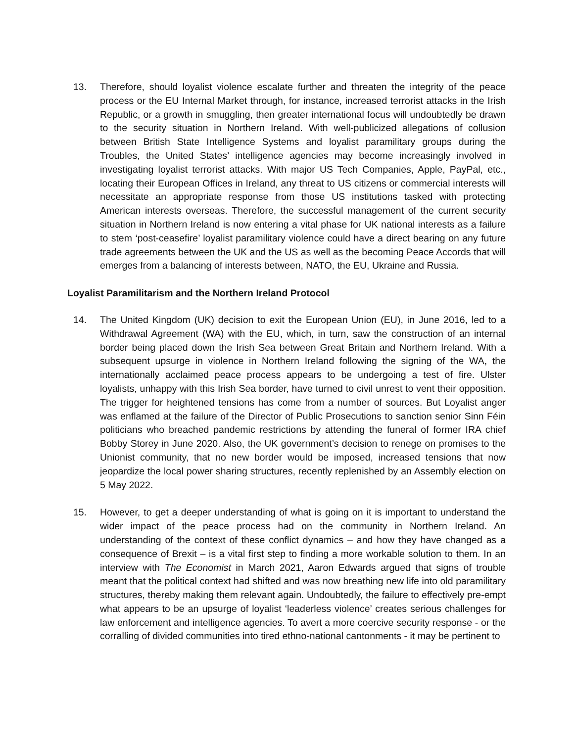13. Therefore, should loyalist violence escalate further and threaten the integrity of the peace process or the EU Internal Market through, for instance, increased terrorist attacks in the Irish Republic, or a growth in smuggling, then greater international focus will undoubtedly be drawn to the security situation in Northern Ireland. With well-publicized allegations of collusion between British State Intelligence Systems and loyalist paramilitary groups during the Troubles, the United States’ intelligence agencies may become increasingly involved in investigating loyalist terrorist attacks. With major US Tech Companies, Apple, PayPal, etc., locating their European Offices in Ireland, any threat to US citizens or commercial interests will necessitate an appropriate response from those US institutions tasked with protecting American interests overseas. Therefore, the successful management of the current security situation in Northern Ireland is now entering a vital phase for UK national interests as a failure to stem ‘post-ceasefire’ loyalist paramilitary violence could have a direct bearing on any future trade agreements between the UK and the US as well as the becoming Peace Accords that will emerges from a balancing of interests between, NATO, the EU, Ukraine and Russia.
Loyalist Paramilitarism and the Northern Ireland Protocol
14. The United Kingdom (UK) decision to exit the European Union (EU), in June 2016, led to a Withdrawal Agreement (WA) with the EU, which, in turn, saw the construction of an internal border being placed down the Irish Sea between Great Britain and Northern Ireland. With a subsequent upsurge in violence in Northern Ireland following the signing of the WA, the internationally acclaimed peace process appears to be undergoing a test of fire. Ulster loyalists, unhappy with this Irish Sea border, have turned to civil unrest to vent their opposition. The trigger for heightened tensions has come from a number of sources. But Loyalist anger was enflamed at the failure of the Director of Public Prosecutions to sanction senior Sinn Féin politicians who breached pandemic restrictions by attending the funeral of former IRA chief Bobby Storey in June 2020. Also, the UK government’s decision to renege on promises to the Unionist community, that no new border would be imposed, increased tensions that now jeopardize the local power sharing structures, recently replenished by an Assembly election on 5 May 2022.
15. However, to get a deeper understanding of what is going on it is important to understand the wider impact of the peace process had on the community in Northern Ireland. An understanding of the context of these conflict dynamics – and how they have changed as a consequence of Brexit – is a vital first step to finding a more workable solution to them. In an interview with The Economist in March 2021, Aaron Edwards argued that signs of trouble meant that the political context had shifted and was now breathing new life into old paramilitary structures, thereby making them relevant again. Undoubtedly, the failure to effectively pre-empt what appears to be an upsurge of loyalist ‘leaderless violence’ creates serious challenges for law enforcement and intelligence agencies. To avert a more coercive security response - or the corralling of divided communities into tired ethno-national cantonments - it may be pertinent to